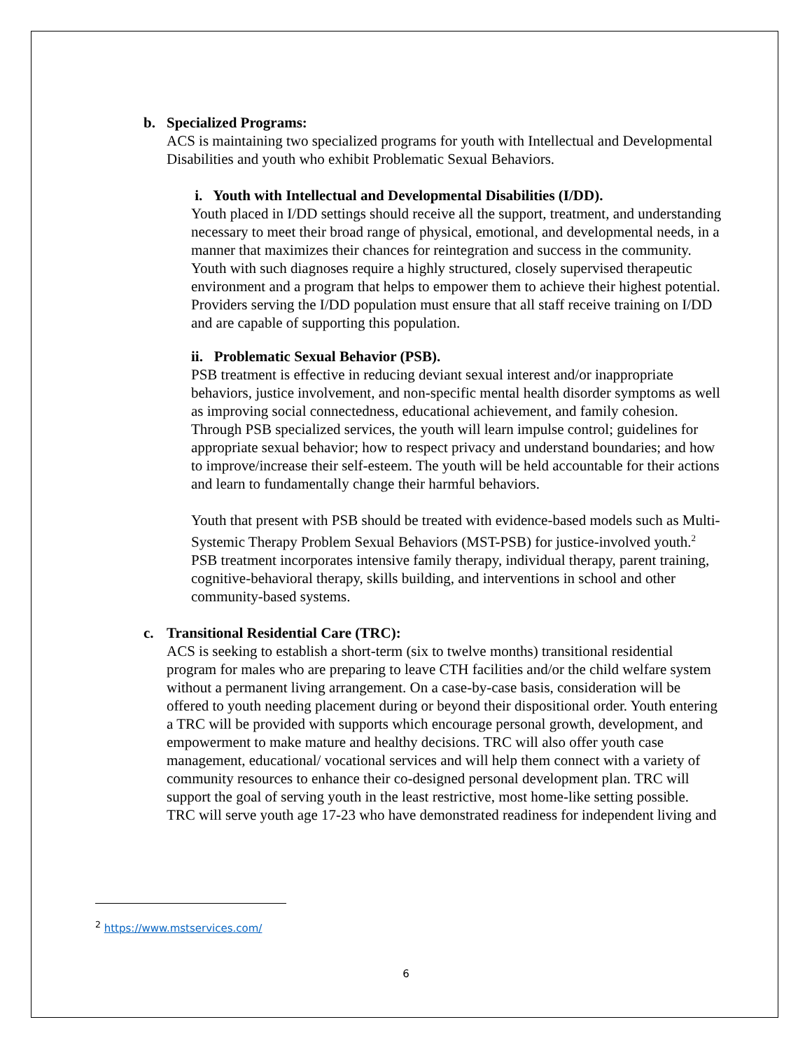b. Specialized Programs:
ACS is maintaining two specialized programs for youth with Intellectual and Developmental Disabilities and youth who exhibit Problematic Sexual Behaviors.
i. Youth with Intellectual and Developmental Disabilities (I/DD).
Youth placed in I/DD settings should receive all the support, treatment, and understanding necessary to meet their broad range of physical, emotional, and developmental needs, in a manner that maximizes their chances for reintegration and success in the community. Youth with such diagnoses require a highly structured, closely supervised therapeutic environment and a program that helps to empower them to achieve their highest potential. Providers serving the I/DD population must ensure that all staff receive training on I/DD and are capable of supporting this population.
ii. Problematic Sexual Behavior (PSB).
PSB treatment is effective in reducing deviant sexual interest and/or inappropriate behaviors, justice involvement, and non-specific mental health disorder symptoms as well as improving social connectedness, educational achievement, and family cohesion. Through PSB specialized services, the youth will learn impulse control; guidelines for appropriate sexual behavior; how to respect privacy and understand boundaries; and how to improve/increase their self-esteem. The youth will be held accountable for their actions and learn to fundamentally change their harmful behaviors.
Youth that present with PSB should be treated with evidence-based models such as Multi-Systemic Therapy Problem Sexual Behaviors (MST-PSB) for justice-involved youth.<sup>2</sup> PSB treatment incorporates intensive family therapy, individual therapy, parent training, cognitive-behavioral therapy, skills building, and interventions in school and other community-based systems.
c. Transitional Residential Care (TRC):
ACS is seeking to establish a short-term (six to twelve months) transitional residential program for males who are preparing to leave CTH facilities and/or the child welfare system without a permanent living arrangement. On a case-by-case basis, consideration will be offered to youth needing placement during or beyond their dispositional order. Youth entering a TRC will be provided with supports which encourage personal growth, development, and empowerment to make mature and healthy decisions. TRC will also offer youth case management, educational/ vocational services and will help them connect with a variety of community resources to enhance their co-designed personal development plan. TRC will support the goal of serving youth in the least restrictive, most home-like setting possible. TRC will serve youth age 17-23 who have demonstrated readiness for independent living and
<sup>2</sup> https://www.mstservices.com/
6